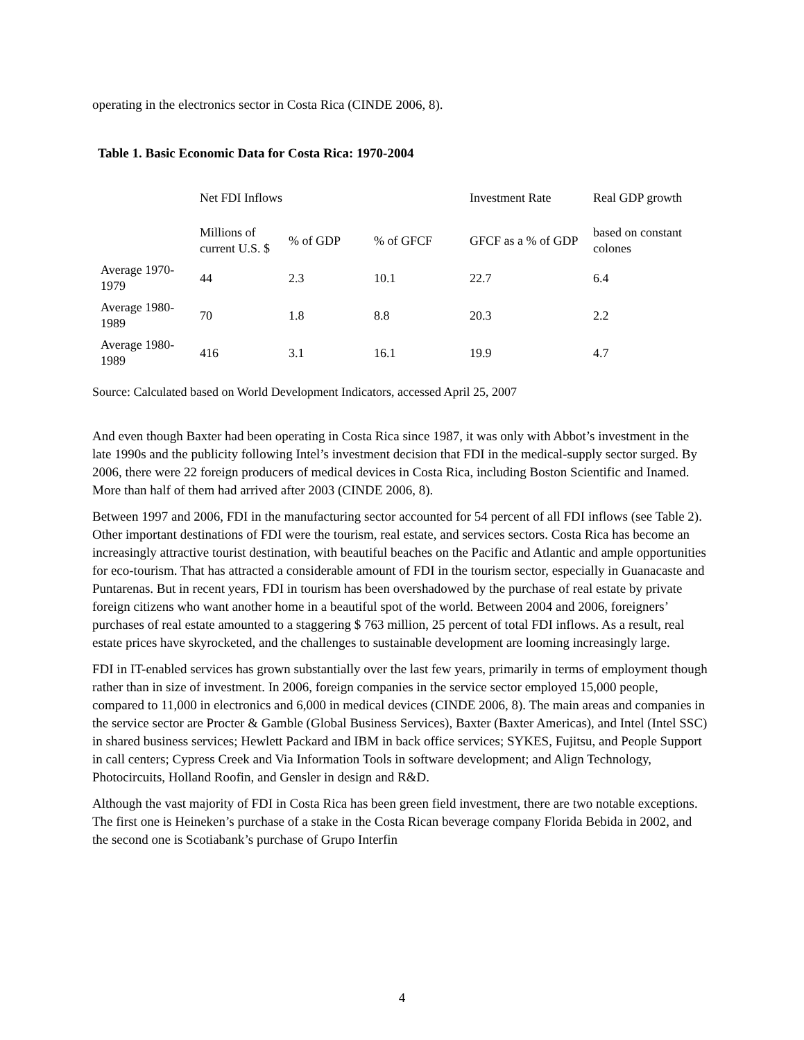operating in the electronics sector in Costa Rica (CINDE 2006, 8).
Table 1. Basic Economic Data for Costa Rica: 1970-2004
| | Net FDI Inflows | | | Investment Rate | Real GDP growth |
| | Millions of current U.S. $ | % of GDP | % of GFCF | GFCF as a % of GDP | based on constant colones |
| Average 1970-1979 | 44 | 2.3 | 10.1 | 22.7 | 6.4 |
| Average 1980-1989 | 70 | 1.8 | 8.8 | 20.3 | 2.2 |
| Average 1980-1989 | 416 | 3.1 | 16.1 | 19.9 | 4.7 |
Source: Calculated based on World Development Indicators, accessed April 25, 2007
And even though Baxter had been operating in Costa Rica since 1987, it was only with Abbot’s investment in the late 1990s and the publicity following Intel’s investment decision that FDI in the medical-supply sector surged. By 2006, there were 22 foreign producers of medical devices in Costa Rica, including Boston Scientific and Inamed. More than half of them had arrived after 2003 (CINDE 2006, 8).
Between 1997 and 2006, FDI in the manufacturing sector accounted for 54 percent of all FDI inflows (see Table 2). Other important destinations of FDI were the tourism, real estate, and services sectors. Costa Rica has become an increasingly attractive tourist destination, with beautiful beaches on the Pacific and Atlantic and ample opportunities for eco-tourism. That has attracted a considerable amount of FDI in the tourism sector, especially in Guanacaste and Puntarenas. But in recent years, FDI in tourism has been overshadowed by the purchase of real estate by private foreign citizens who want another home in a beautiful spot of the world. Between 2004 and 2006, foreigners’ purchases of real estate amounted to a staggering $ 763 million, 25 percent of total FDI inflows. As a result, real estate prices have skyrocketed, and the challenges to sustainable development are looming increasingly large.
FDI in IT-enabled services has grown substantially over the last few years, primarily in terms of employment though rather than in size of investment. In 2006, foreign companies in the service sector employed 15,000 people, compared to 11,000 in electronics and 6,000 in medical devices (CINDE 2006, 8). The main areas and companies in the service sector are Procter & Gamble (Global Business Services), Baxter (Baxter Americas), and Intel (Intel SSC) in shared business services; Hewlett Packard and IBM in back office services; SYKES, Fujitsu, and People Support in call centers; Cypress Creek and Via Information Tools in software development; and Align Technology, Photocircuits, Holland Roofin, and Gensler in design and R&D.
Although the vast majority of FDI in Costa Rica has been green field investment, there are two notable exceptions. The first one is Heineken’s purchase of a stake in the Costa Rican beverage company Florida Bebida in 2002, and the second one is Scotiabank’s purchase of Grupo Interfin
4